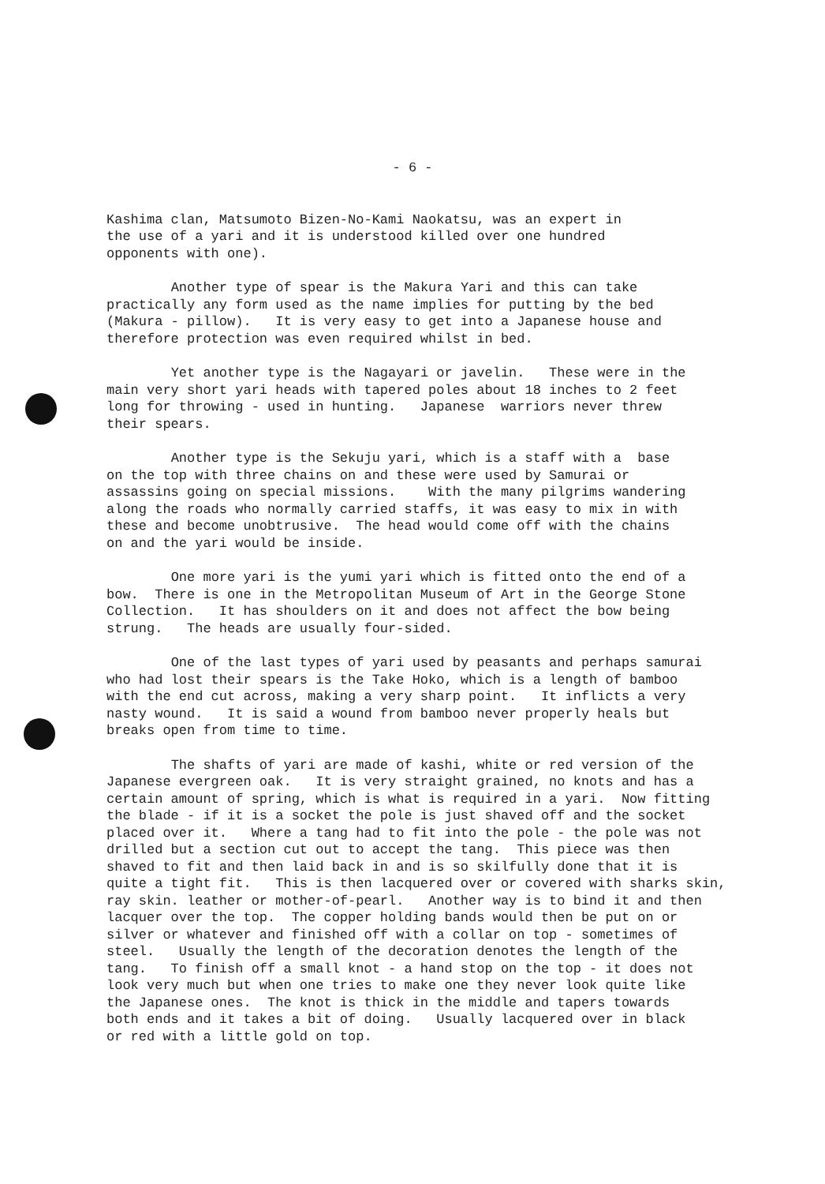- 6 -
Kashima clan, Matsumoto Bizen-No-Kami Naokatsu, was an expert in the use of a yari and it is understood killed over one hundred opponents with one).
Another type of spear is the Makura Yari and this can take practically any form used as the name implies for putting by the bed (Makura - pillow). It is very easy to get into a Japanese house and therefore protection was even required whilst in bed.
Yet another type is the Nagayari or javelin. These were in the main very short yari heads with tapered poles about 18 inches to 2 feet long for throwing - used in hunting. Japanese warriors never threw their spears.
Another type is the Sekuju yari, which is a staff with a base on the top with three chains on and these were used by Samurai or assassins going on special missions. With the many pilgrims wandering along the roads who normally carried staffs, it was easy to mix in with these and become unobtrusive. The head would come off with the chains on and the yari would be inside.
One more yari is the yumi yari which is fitted onto the end of a bow. There is one in the Metropolitan Museum of Art in the George Stone Collection. It has shoulders on it and does not affect the bow being strung. The heads are usually four-sided.
One of the last types of yari used by peasants and perhaps samurai who had lost their spears is the Take Hoko, which is a length of bamboo with the end cut across, making a very sharp point. It inflicts a very nasty wound. It is said a wound from bamboo never properly heals but breaks open from time to time.
The shafts of yari are made of kashi, white or red version of the Japanese evergreen oak. It is very straight grained, no knots and has a certain amount of spring, which is what is required in a yari. Now fitting the blade - if it is a socket the pole is just shaved off and the socket placed over it. Where a tang had to fit into the pole - the pole was not drilled but a section cut out to accept the tang. This piece was then shaved to fit and then laid back in and is so skilfully done that it is quite a tight fit. This is then lacquered over or covered with sharks skin, ray skin. leather or mother-of-pearl. Another way is to bind it and then lacquer over the top. The copper holding bands would then be put on or silver or whatever and finished off with a collar on top - sometimes of steel. Usually the length of the decoration denotes the length of the tang. To finish off a small knot - a hand stop on the top - it does not look very much but when one tries to make one they never look quite like the Japanese ones. The knot is thick in the middle and tapers towards both ends and it takes a bit of doing. Usually lacquered over in black or red with a little gold on top.